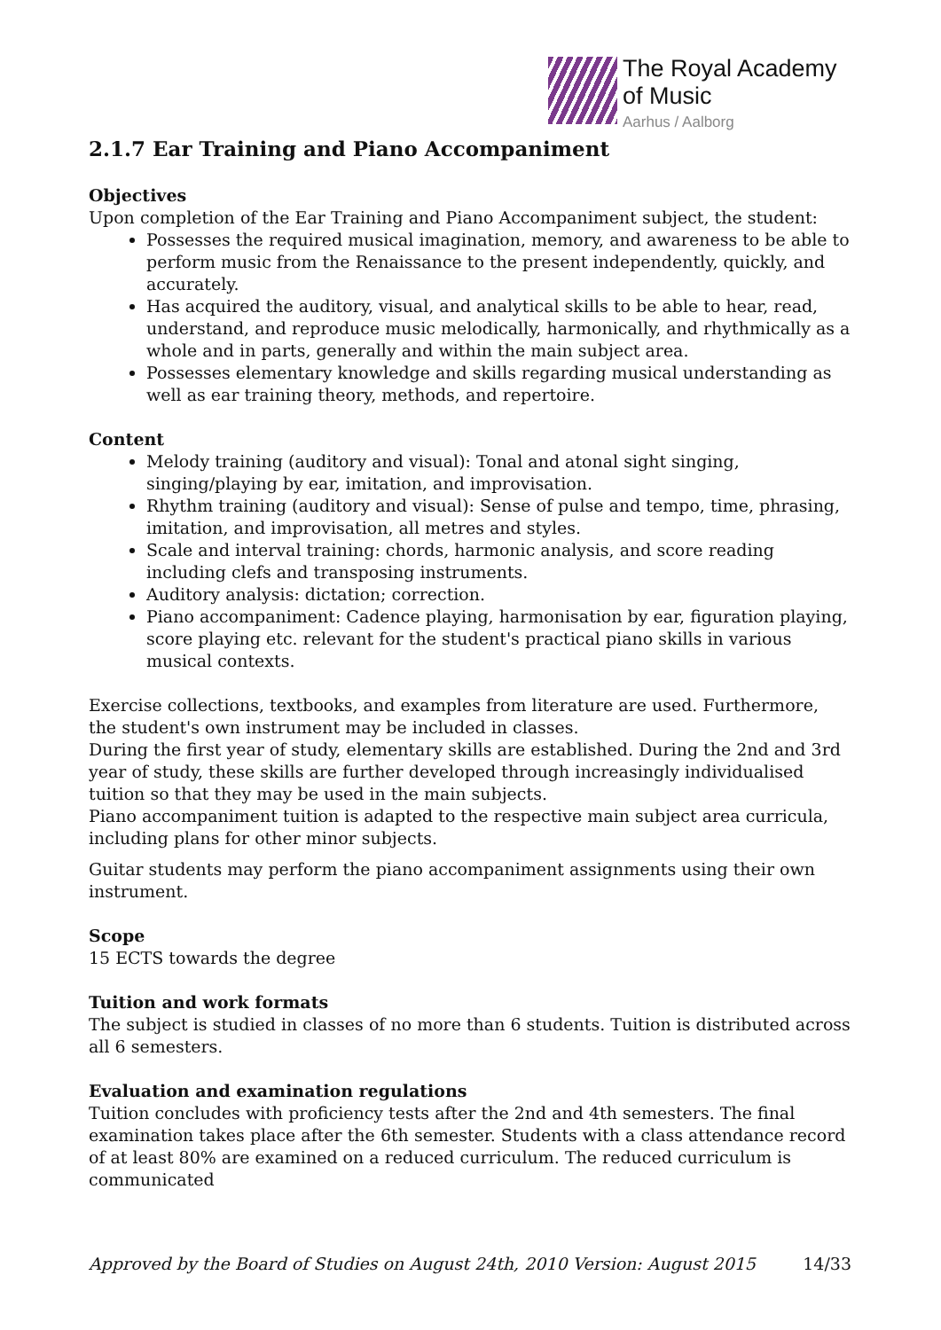The Royal Academy
of Music
Aarhus / Aalborg
2.1.7 Ear Training and Piano Accompaniment
Objectives
Upon completion of the Ear Training and Piano Accompaniment subject, the student:
Possesses the required musical imagination, memory, and awareness to be able to perform music from the Renaissance to the present independently, quickly, and accurately.
Has acquired the auditory, visual, and analytical skills to be able to hear, read, understand, and reproduce music melodically, harmonically, and rhythmically as a whole and in parts, generally and within the main subject area.
Possesses elementary knowledge and skills regarding musical understanding as well as ear training theory, methods, and repertoire.
Content
Melody training (auditory and visual): Tonal and atonal sight singing, singing/playing by ear, imitation, and improvisation.
Rhythm training (auditory and visual): Sense of pulse and tempo, time, phrasing, imitation, and improvisation, all metres and styles.
Scale and interval training: chords, harmonic analysis, and score reading including clefs and transposing instruments.
Auditory analysis: dictation; correction.
Piano accompaniment: Cadence playing, harmonisation by ear, figuration playing, score playing etc. relevant for the student's practical piano skills in various musical contexts.
Exercise collections, textbooks, and examples from literature are used. Furthermore, the student's own instrument may be included in classes.
During the first year of study, elementary skills are established. During the 2nd and 3rd year of study, these skills are further developed through increasingly individualised tuition so that they may be used in the main subjects.
Piano accompaniment tuition is adapted to the respective main subject area curricula, including plans for other minor subjects.
Guitar students may perform the piano accompaniment assignments using their own instrument.
Scope
15 ECTS towards the degree
Tuition and work formats
The subject is studied in classes of no more than 6 students. Tuition is distributed across all 6 semesters.
Evaluation and examination regulations
Tuition concludes with proficiency tests after the 2nd and 4th semesters. The final examination takes place after the 6th semester. Students with a class attendance record of at least 80% are examined on a reduced curriculum. The reduced curriculum is communicated
Approved by the Board of Studies on August 24th, 2010 Version: August 2015 14/33